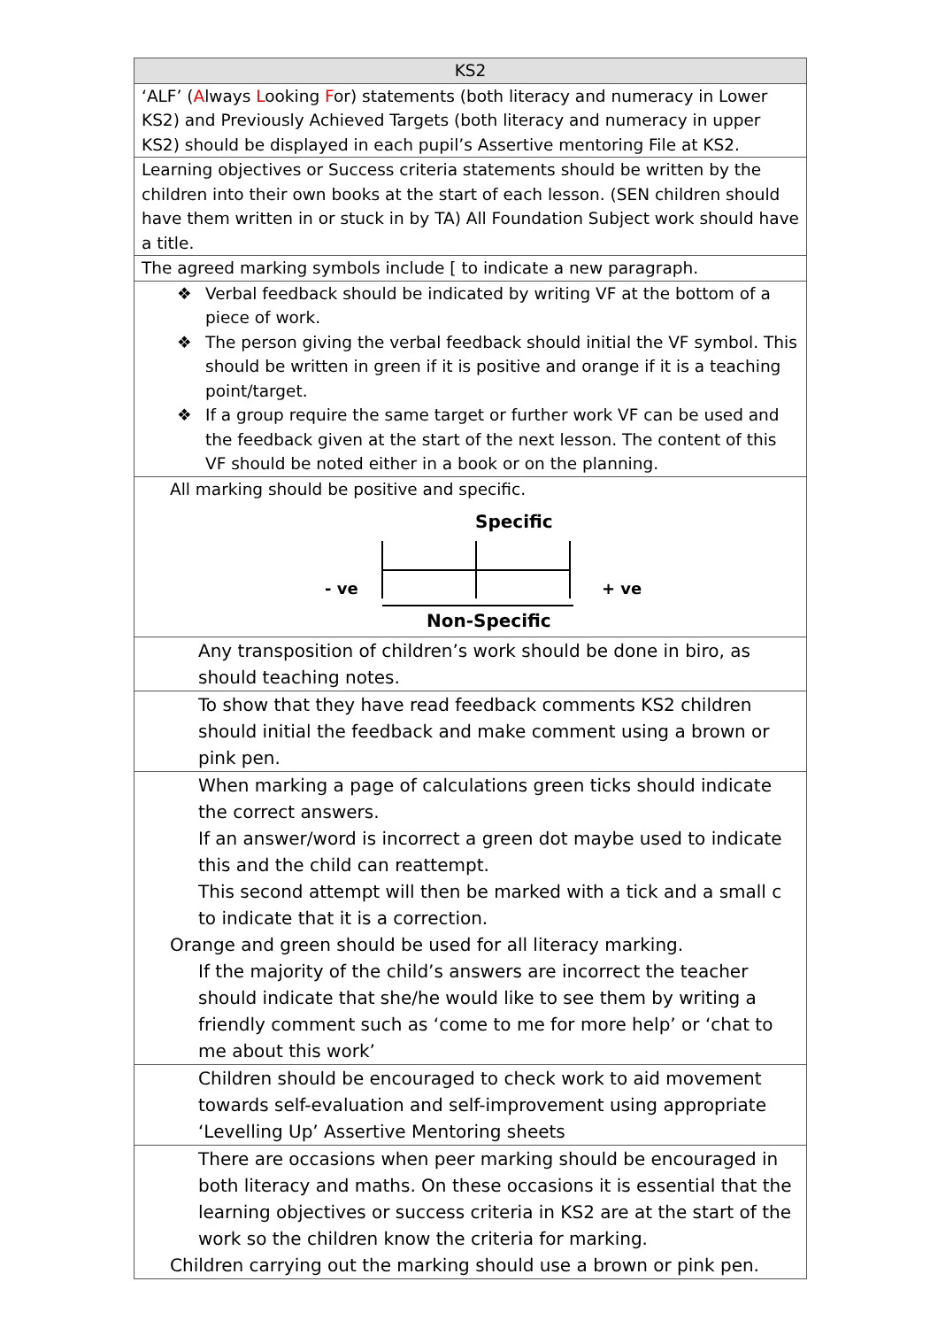| KS2 |
| --- |
| ‘ALF’ ( A lways L ooking F or) statements (both literacy and numeracy in Lower KS2) and Previously Achieved Targets (both literacy and numeracy in upper KS2) should be displayed in each pupil’s Assertive mentoring File at KS2. |
| Learning objectives or Success criteria statements should be written by the children into their own books at the start of each lesson. (SEN children should have them written in or stuck in by TA) All Foundation Subject work should have a title. |
| The agreed marking symbols include [ to indicate a new paragraph. |
| ❖ Verbal feedback should be indicated by writing VF at the bottom of a piece of work. ❖ The person giving the verbal feedback should initial the VF symbol. This should be written in green if it is positive and orange if it is a teaching point/target. ❖ If a group require the same target or further work VF can be used and the feedback given at the start of the next lesson. The content of this VF should be noted either in a book or on the planning. |
| All marking should be positive and specific. Specific - ve + ve Non-Specific |
| Any transposition of children’s work should be done in biro, as should teaching notes. |
| To show that they have read feedback comments KS2 children should initial the feedback and make comment using a brown or pink pen. |
| When marking a page of calculations green ticks should indicate the correct answers. If an answer/word is incorrect a green dot maybe used to indicate this and the child can reattempt. This second attempt will then be marked with a tick and a small c to indicate that it is a correction. Orange and green should be used for all literacy marking. If the majority of the child’s answers are incorrect the teacher should indicate that she/he would like to see them by writing a friendly comment such as ‘come to me for more help’ or ‘chat to me about this work’ |
| Children should be encouraged to check work to aid movement towards self-evaluation and self-improvement using appropriate ‘Levelling Up’ Assertive Mentoring sheets |
| There are occasions when peer marking should be encouraged in both literacy and maths. On these occasions it is essential that the learning objectives or success criteria in KS2 are at the start of the work so the children know the criteria for marking. Children carrying out the marking should use a brown or pink pen. |